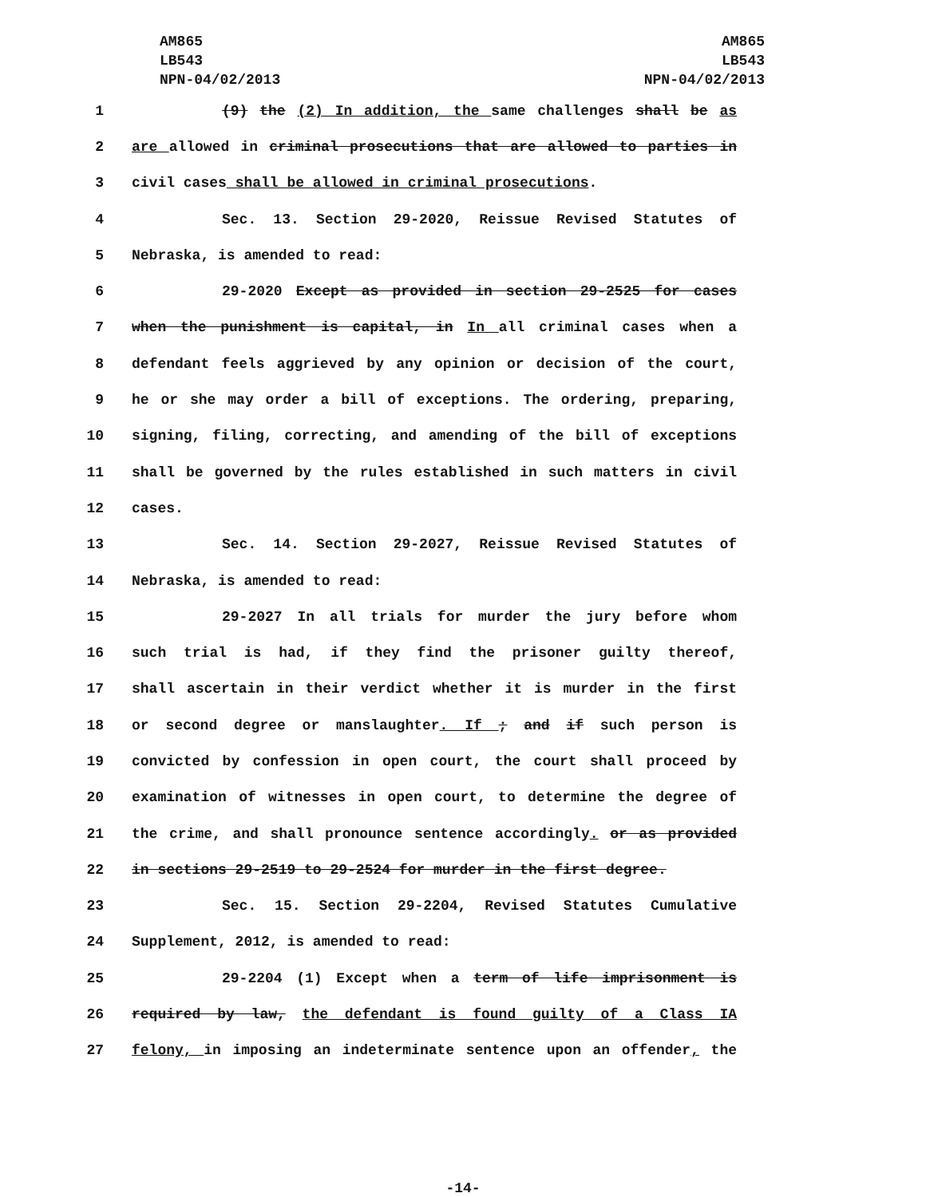AM865
LB543
NPN-04/02/2013
AM865
LB543
NPN-04/02/2013
1 (9) the (2) In addition, the same challenges shall be as
2 are allowed in criminal prosecutions that are allowed to parties in
3 civil cases shall be allowed in criminal prosecutions.
4 Sec. 13. Section 29-2020, Reissue Revised Statutes of
5 Nebraska, is amended to read:
6 29-2020 Except as provided in section 29-2525 for cases
7 when the punishment is capital, in In all criminal cases when a
8 defendant feels aggrieved by any opinion or decision of the court,
9 he or she may order a bill of exceptions. The ordering, preparing,
10 signing, filing, correcting, and amending of the bill of exceptions
11 shall be governed by the rules established in such matters in civil
12 cases.
13 Sec. 14. Section 29-2027, Reissue Revised Statutes of
14 Nebraska, is amended to read:
15 29-2027 In all trials for murder the jury before whom
16 such trial is had, if they find the prisoner guilty thereof,
17 shall ascertain in their verdict whether it is murder in the first
18 or second degree or manslaughter. If ; and if such person is
19 convicted by confession in open court, the court shall proceed by
20 examination of witnesses in open court, to determine the degree of
21 the crime, and shall pronounce sentence accordingly. or as provided
22 in sections 29-2519 to 29-2524 for murder in the first degree.
23 Sec. 15. Section 29-2204, Revised Statutes Cumulative
24 Supplement, 2012, is amended to read:
25 29-2204 (1) Except when a term of life imprisonment is
26 required by law, the defendant is found guilty of a Class IA
27 felony, in imposing an indeterminate sentence upon an offender, the
-14-